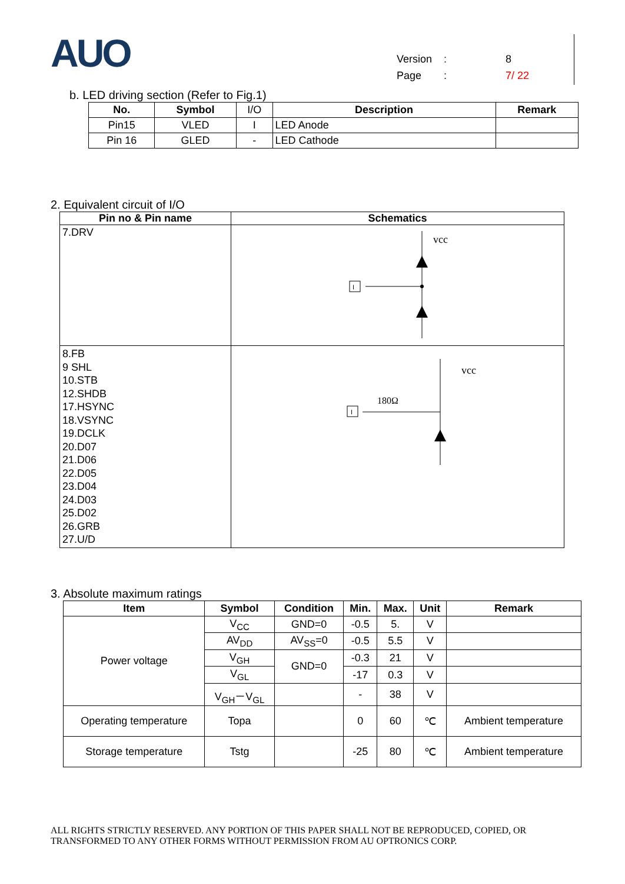AUO
Version: 8
Page: 7/ 22
b. LED driving section (Refer to Fig.1)
| No. | Symbol | I/O | Description | Remark |
| Pin15 | VLED | I | LED Anode | |
| Pin 16 | GLED | - | LED Cathode | |
2. Equivalent circuit of I/O
| Pin no & Pin name | Schematics |
| --- | --- |
| 7.DRV | vcc I |
| 8.FB 9 SHL 10.STB 12.SHDB 17.HSYNC 18.VSYNC 19.DCLK 20.D07 21.D06 22.D05 23.D04 24.D03 25.D02 26.GRB 27.U/D | vcc 180Ω I |
3. Absolute maximum ratings
| Item | Symbol | Condition | Min. | Max. | Unit | Remark |
| --- | --- | --- | --- | --- | --- | --- |
| Power voltage | V<sub>CC</sub> | GND=0 | -0.5 | 5. | V | |
| | AV<sub>DD</sub> | AV<sub>SS</sub>=0 | -0.5 | 5.5 | V | |
| | V<sub>GH</sub> | GND=0 | -0.3 | 21 | V | |
| | V<sub>GL</sub> | | -17 | 0.3 | V | |
| | V<sub>GH</sub>－V<sub>GL</sub> | | - | 38 | V | |
| Operating temperature | Topa | | 0 | 60 | ℃ | Ambient temperature |
| Storage temperature | Tstg | | -25 | 80 | ℃ | Ambient temperature |
ALL RIGHTS STRICTLY RESERVED. ANY PORTION OF THIS PAPER SHALL NOT BE REPRODUCED, COPIED, OR
TRANSFORMED TO ANY OTHER FORMS WITHOUT PERMISSION FROM AU OPTRONICS CORP.